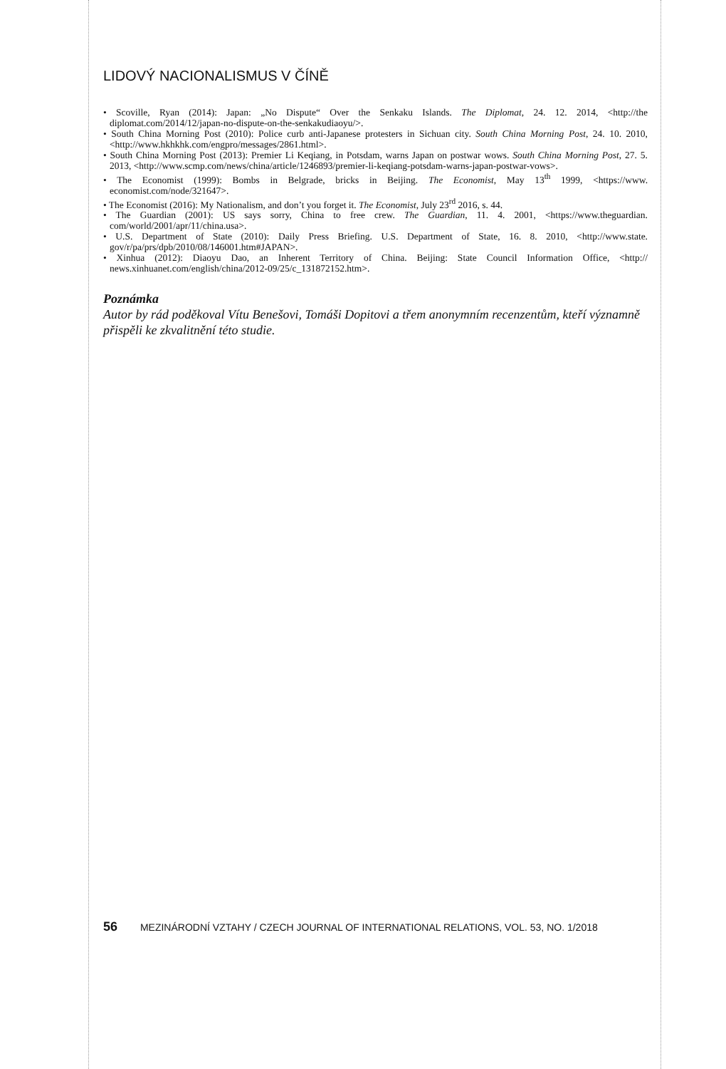LIDOVÝ NACIONALISMUS V ČÍNĚ
• Scoville, Ryan (2014): Japan: „No Dispute“ Over the Senkaku Islands. The Diplomat, 24. 12. 2014, <http://the diplomat.com/2014/12/japan-no-dispute-on-the-senkakudiaoyu/>.
• South China Morning Post (2010): Police curb anti-Japanese protesters in Sichuan city. South China Morning Post, 24. 10. 2010, <http://www.hkhkhk.com/engpro/messages/2861.html>.
• South China Morning Post (2013): Premier Li Keqiang, in Potsdam, warns Japan on postwar wows. South China Morning Post, 27. 5. 2013, <http://www.scmp.com/news/china/article/1246893/premier-li-keqiang-potsdam-warns-japan-postwar-vows>.
• The Economist (1999): Bombs in Belgrade, bricks in Beijing. The Economist, May 13<sup>th</sup> 1999, <https://www. economist.com/node/321647>.
• The Economist (2016): My Nationalism, and don’t you forget it. The Economist, July 23<sup>rd</sup> 2016, s. 44.
• The Guardian (2001): US says sorry, China to free crew. The Guardian, 11. 4. 2001, <https://www.theguardian. com/world/2001/apr/11/china.usa>.
• U.S. Department of State (2010): Daily Press Briefing. U.S. Department of State, 16. 8. 2010, <http://www.state. gov/r/pa/prs/dpb/2010/08/146001.htm#JAPAN>.
• Xinhua (2012): Diaoyu Dao, an Inherent Territory of China. Beijing: State Council Information Office, <http:// news.xinhuanet.com/english/china/2012-09/25/c_131872152.htm>.
Poznámka
Autor by rád poděkoval Vítu Benešovi, Tomáši Dopitovi a třem anonymním recenzentům, kteří významně přispěli ke zkvalitnění této studie.
56 MEZINÁRODNÍ VZTAHY / CZECH JOURNAL OF INTERNATIONAL RELATIONS, VOL. 53, NO. 1/2018